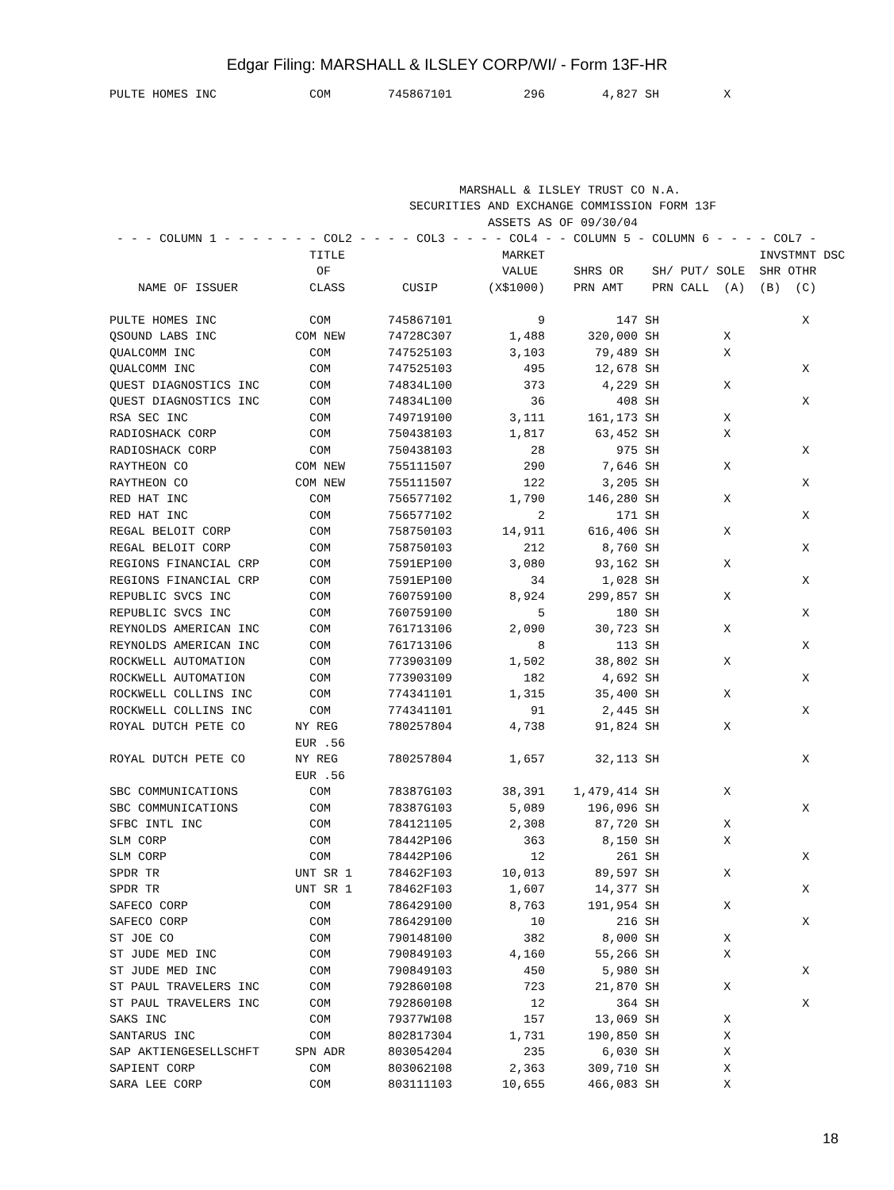Edgar Filing: MARSHALL & ILSLEY CORP/WI/ - Form 13F-HR
PULTE HOMES INC             COM        745867101          296        4,827 SH         X
                                                 MARSHALL & ILSLEY TRUST CO N.A.
                                          SECURITIES AND EXCHANGE COMMISSION FORM 13F
                                                     ASSETS AS OF 09/30/04
 - - - COLUMN 1 - - - - - - - COL2 - - - - COL3 - - - - COL4 - - COLUMN 5 - COLUMN 6 - - - - COL7 -
                            TITLE                      MARKET                              INVSTMNT DSC
                             OF                        VALUE     SHRS OR    SH/ PUT/ SOLE  SHR OTHR
    NAME OF ISSUER          CLASS        CUSIP       (X$1000)    PRN AMT    PRN CALL  (A)  (B)  (C)

PULTE HOMES INC             COM        745867101            9          147 SH                    X
QSOUND LABS INC           COM NEW      74728C307        1,488      320,000 SH         X
QUALCOMM INC                COM        747525103        3,103       79,489 SH         X
QUALCOMM INC                COM        747525103          495       12,678 SH                    X
QUEST DIAGNOSTICS INC       COM        74834L100          373        4,229 SH         X
QUEST DIAGNOSTICS INC       COM        74834L100           36          408 SH                    X
RSA SEC INC                 COM        749719100        3,111      161,173 SH         X
RADIOSHACK CORP             COM        750438103        1,817       63,452 SH         X
RADIOSHACK CORP             COM        750438103           28          975 SH                    X
RAYTHEON CO               COM NEW      755111507          290        7,646 SH         X
RAYTHEON CO               COM NEW      755111507          122        3,205 SH                    X
RED HAT INC                 COM        756577102        1,790      146,280 SH         X
RED HAT INC                 COM        756577102            2          171 SH                    X
REGAL BELOIT CORP           COM        758750103       14,911      616,406 SH         X
REGAL BELOIT CORP           COM        758750103          212        8,760 SH                    X
REGIONS FINANCIAL CRP       COM        7591EP100        3,080       93,162 SH         X
REGIONS FINANCIAL CRP       COM        7591EP100           34        1,028 SH                    X
REPUBLIC SVCS INC           COM        760759100        8,924      299,857 SH         X
REPUBLIC SVCS INC           COM        760759100            5          180 SH                    X
REYNOLDS AMERICAN INC       COM        761713106        2,090       30,723 SH         X
REYNOLDS AMERICAN INC       COM        761713106            8          113 SH                    X
ROCKWELL AUTOMATION         COM        773903109        1,502       38,802 SH         X
ROCKWELL AUTOMATION         COM        773903109          182        4,692 SH                    X
ROCKWELL COLLINS INC        COM        774341101        1,315       35,400 SH         X
ROCKWELL COLLINS INC        COM        774341101           91        2,445 SH                    X
ROYAL DUTCH PETE CO       NY REG       780257804        4,738       91,824 SH         X
                          EUR .56
ROYAL DUTCH PETE CO       NY REG       780257804        1,657       32,113 SH                    X
                          EUR .56
SBC COMMUNICATIONS          COM        78387G103       38,391    1,479,414 SH         X
SBC COMMUNICATIONS          COM        78387G103        5,089      196,096 SH                    X
SFBC INTL INC               COM        784121105        2,308       87,720 SH         X
SLM CORP                    COM        78442P106          363        8,150 SH         X
SLM CORP                    COM        78442P106           12          261 SH                    X
SPDR TR                   UNT SR 1     78462F103       10,013       89,597 SH         X
SPDR TR                   UNT SR 1     78462F103        1,607       14,377 SH                    X
SAFECO CORP                 COM        786429100        8,763      191,954 SH         X
SAFECO CORP                 COM        786429100           10          216 SH                    X
ST JOE CO                   COM        790148100          382        8,000 SH         X
ST JUDE MED INC             COM        790849103        4,160       55,266 SH         X
ST JUDE MED INC             COM        790849103          450        5,980 SH                    X
ST PAUL TRAVELERS INC       COM        792860108          723       21,870 SH         X
ST PAUL TRAVELERS INC       COM        792860108           12          364 SH                    X
SAKS INC                    COM        79377W108          157       13,069 SH         X
SANTARUS INC                COM        802817304        1,731      190,850 SH         X
SAP AKTIENGESELLSCHFT     SPN ADR      803054204          235        6,030 SH         X
SAPIENT CORP                COM        803062108        2,363      309,710 SH         X
SARA LEE CORP               COM        803111103       10,655      466,083 SH         X
18